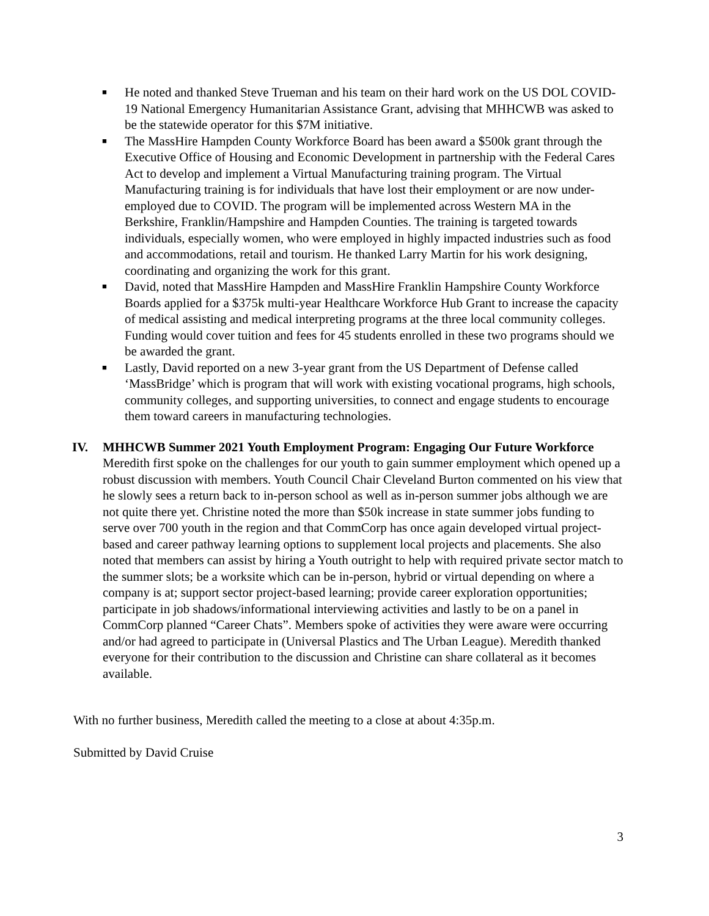■ He noted and thanked Steve Trueman and his team on their hard work on the US DOL COVID-19 National Emergency Humanitarian Assistance Grant, advising that MHHCWB was asked to be the statewide operator for this $7M initiative.
■ The MassHire Hampden County Workforce Board has been award a $500k grant through the Executive Office of Housing and Economic Development in partnership with the Federal Cares Act to develop and implement a Virtual Manufacturing training program. The Virtual Manufacturing training is for individuals that have lost their employment or are now under-employed due to COVID. The program will be implemented across Western MA in the Berkshire, Franklin/Hampshire and Hampden Counties. The training is targeted towards individuals, especially women, who were employed in highly impacted industries such as food and accommodations, retail and tourism. He thanked Larry Martin for his work designing, coordinating and organizing the work for this grant.
■ David, noted that MassHire Hampden and MassHire Franklin Hampshire County Workforce Boards applied for a $375k multi-year Healthcare Workforce Hub Grant to increase the capacity of medical assisting and medical interpreting programs at the three local community colleges. Funding would cover tuition and fees for 45 students enrolled in these two programs should we be awarded the grant.
■ Lastly, David reported on a new 3-year grant from the US Department of Defense called ‘MassBridge’ which is program that will work with existing vocational programs, high schools, community colleges, and supporting universities, to connect and engage students to encourage them toward careers in manufacturing technologies.
IV. MHHCWB Summer 2021 Youth Employment Program: Engaging Our Future Workforce
Meredith first spoke on the challenges for our youth to gain summer employment which opened up a robust discussion with members. Youth Council Chair Cleveland Burton commented on his view that he slowly sees a return back to in-person school as well as in-person summer jobs although we are not quite there yet. Christine noted the more than $50k increase in state summer jobs funding to serve over 700 youth in the region and that CommCorp has once again developed virtual project-based and career pathway learning options to supplement local projects and placements. She also noted that members can assist by hiring a Youth outright to help with required private sector match to the summer slots; be a worksite which can be in-person, hybrid or virtual depending on where a company is at; support sector project-based learning; provide career exploration opportunities; participate in job shadows/informational interviewing activities and lastly to be on a panel in CommCorp planned “Career Chats”. Members spoke of activities they were aware were occurring and/or had agreed to participate in (Universal Plastics and The Urban League). Meredith thanked everyone for their contribution to the discussion and Christine can share collateral as it becomes available.
With no further business, Meredith called the meeting to a close at about 4:35p.m.
Submitted by David Cruise
3